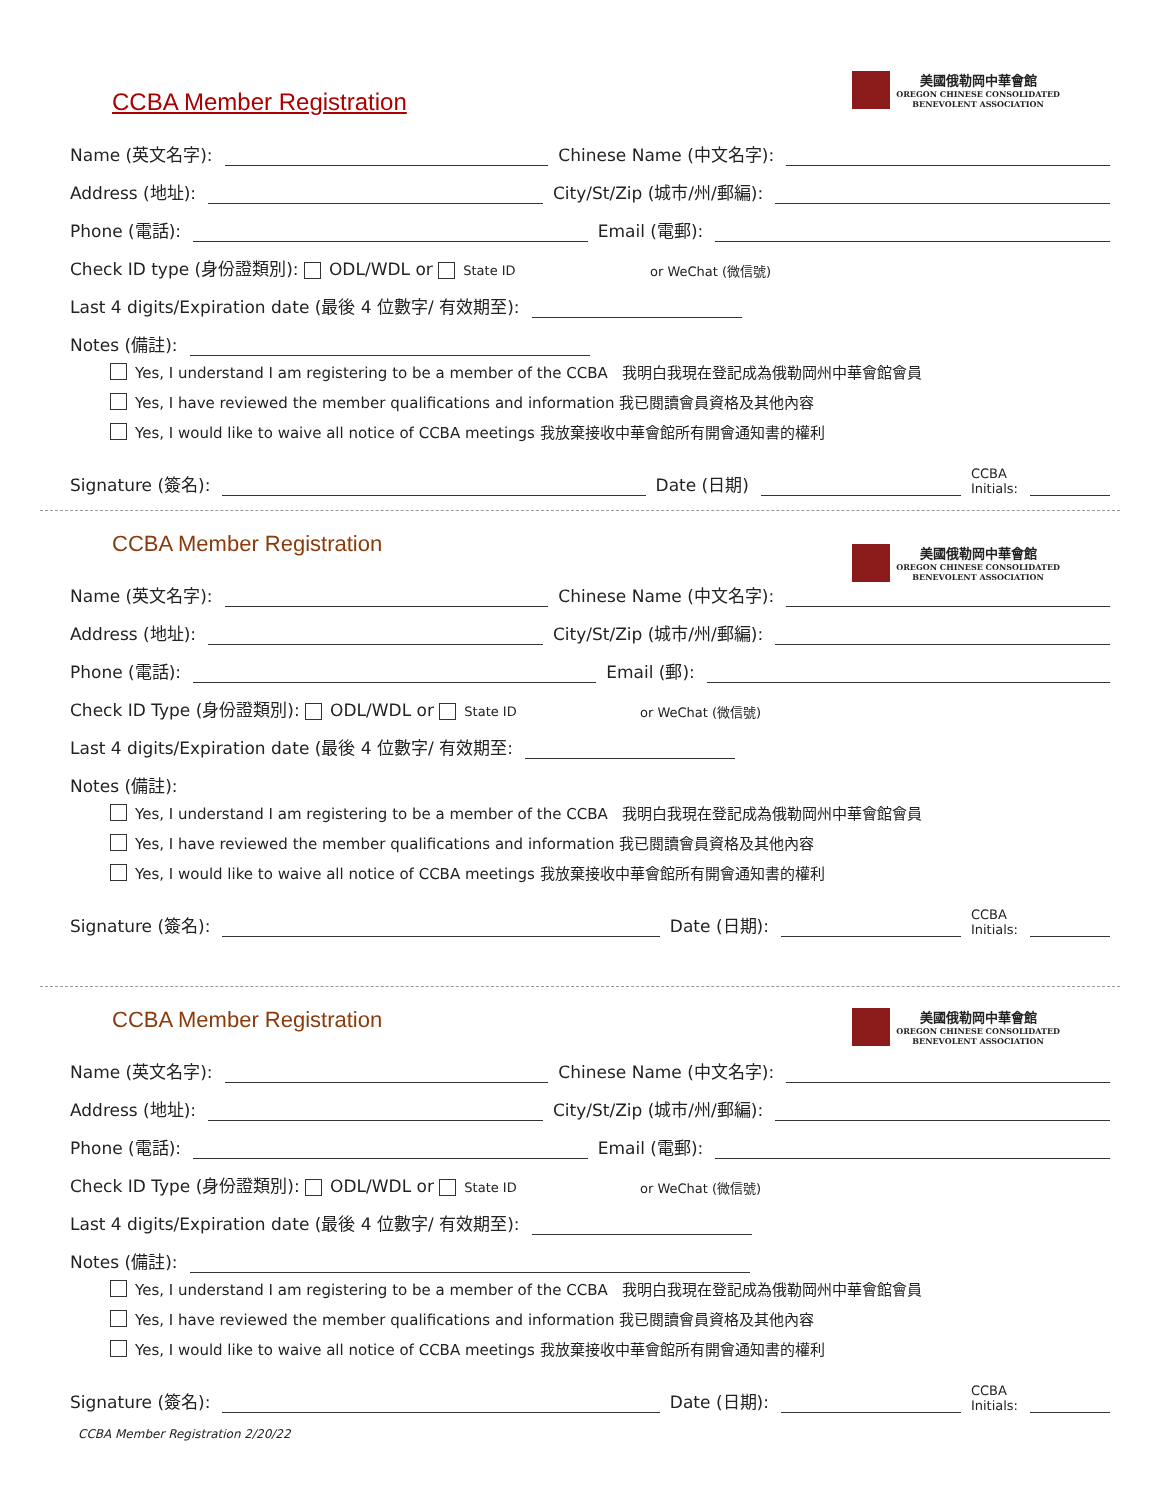美國俄勒岡中華會館
OREGON CHINESE CONSOLIDATED
BENEVOLENT ASSOCIATION
CCBA Member Registration
Name (英文名字): Chinese Name (中文名字):
Address (地址): City/St/Zip (城市/州/郵編):
Phone (電話): Email (電郵):
Check ID type (身份證類別): ODL/WDL or State ID or WeChat (微信號)
Last 4 digits/Expiration date (最後 4 位數字/ 有效期至):
Notes (備註):
Yes, I understand I am registering to be a member of the CCBA 我明白我現在登記成為俄勒岡州中華會館會員
Yes, I have reviewed the member qualifications and information 我已閱讀會員資格及其他內容
Yes, I would like to waive all notice of CCBA meetings 我放棄接收中華會館所有開會通知書的權利
Signature (簽名): Date (日期) CCBA
Initials:
美國俄勒岡中華會館
OREGON CHINESE CONSOLIDATED
BENEVOLENT ASSOCIATION
CCBA Member Registration
Name (英文名字): Chinese Name (中文名字):
Address (地址): City/St/Zip (城市/州/郵編):
Phone (電話): Email (郵):
Check ID Type (身份證類別): ODL/WDL or State ID or WeChat (微信號)
Last 4 digits/Expiration date (最後 4 位數字/ 有效期至:
Notes (備註):
Yes, I understand I am registering to be a member of the CCBA 我明白我現在登記成為俄勒岡州中華會館會員
Yes, I have reviewed the member qualifications and information 我已閱讀會員資格及其他內容
Yes, I would like to waive all notice of CCBA meetings 我放棄接收中華會館所有開會通知書的權利
Signature (簽名): Date (日期): CCBA
Initials:
美國俄勒岡中華會館
OREGON CHINESE CONSOLIDATED
BENEVOLENT ASSOCIATION
CCBA Member Registration
Name (英文名字): Chinese Name (中文名字):
Address (地址): City/St/Zip (城市/州/郵編):
Phone (電話): Email (電郵):
Check ID Type (身份證類別): ODL/WDL or State ID or WeChat (微信號)
Last 4 digits/Expiration date (最後 4 位數字/ 有效期至):
Notes (備註):
Yes, I understand I am registering to be a member of the CCBA 我明白我現在登記成為俄勒岡州中華會館會員
Yes, I have reviewed the member qualifications and information 我已閱讀會員資格及其他內容
Yes, I would like to waive all notice of CCBA meetings 我放棄接收中華會館所有開會通知書的權利
Signature (簽名): Date (日期): CCBA
Initials:
CCBA Member Registration 2/20/22